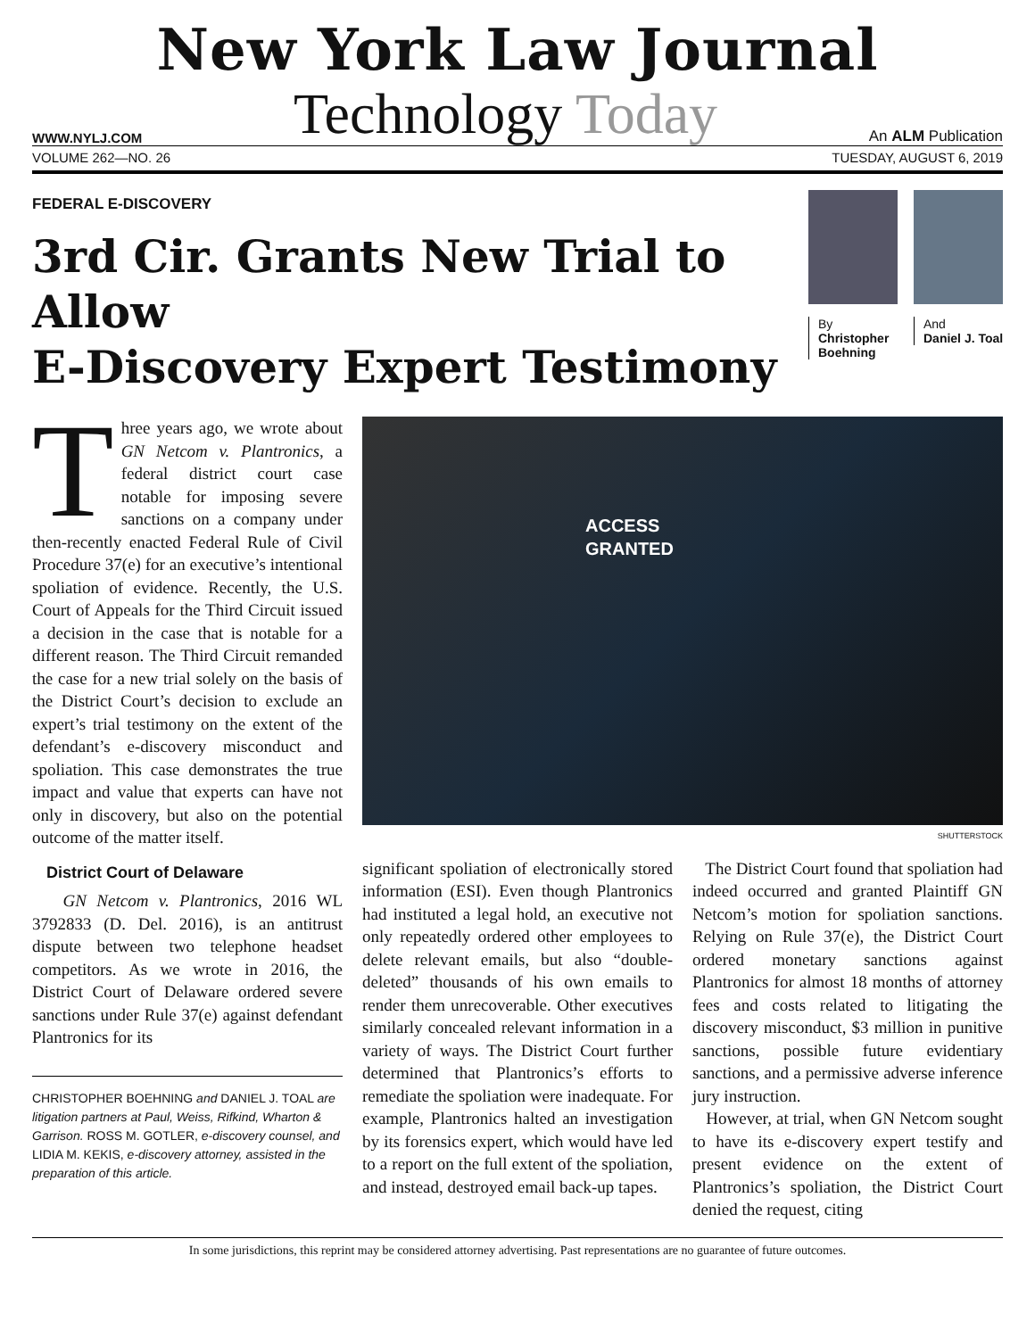New York Law Journal
WWW.NYLJ.COM
Technology Today
An ALM Publication
VOLUME 262—NO. 26 TUESDAY, AUGUST 6, 2019
FEDERAL E-DISCOVERY
3rd Cir. Grants New Trial to Allow
E-Discovery Expert Testimony
By
Christopher Boehning
And
Daniel J. Toal
Three years ago, we wrote about GN Netcom v. Plantronics, a federal district court case notable for imposing severe sanctions on a company under then-recently enacted Federal Rule of Civil Procedure 37(e) for an executive’s intentional spoliation of evidence. Recently, the U.S. Court of Appeals for the Third Circuit issued a decision in the case that is notable for a different reason. The Third Circuit remanded the case for a new trial solely on the basis of the District Court’s decision to exclude an expert’s trial testimony on the extent of the defendant’s e-discovery misconduct and spoliation. This case demonstrates the true impact and value that experts can have not only in discovery, but also on the potential outcome of the matter itself.
District Court of Delaware
GN Netcom v. Plantronics, 2016 WL 3792833 (D. Del. 2016), is an antitrust dispute between two telephone headset competitors. As we wrote in 2016, the District Court of Delaware ordered severe sanctions under Rule 37(e) against defendant Plantronics for its
CHRISTOPHER BOEHNING and DANIEL J. TOAL are litigation partners at Paul, Weiss, Rifkind, Wharton & Garrison. ROSS M. GOTLER, e-discovery counsel, and LIDIA M. KEKIS, e-discovery attorney, assisted in the preparation of this article.
ACCESS
GRANTED
SHUTTERSTOCK
significant spoliation of electronically stored information (ESI). Even though Plantronics had instituted a legal hold, an executive not only repeatedly ordered other employees to delete relevant emails, but also “double-deleted” thousands of his own emails to render them unrecoverable. Other executives similarly concealed relevant information in a variety of ways. The District Court further determined that Plantronics’s efforts to remediate the spoliation were inadequate. For example, Plantronics halted an investigation by its forensics expert, which would have led to a report on the full extent of the spoliation, and instead, destroyed email back-up tapes.
The District Court found that spoliation had indeed occurred and granted Plaintiff GN Netcom’s motion for spoliation sanctions. Relying on Rule 37(e), the District Court ordered monetary sanctions against Plantronics for almost 18 months of attorney fees and costs related to litigating the discovery misconduct, $3 million in punitive sanctions, possible future evidentiary sanctions, and a permissive adverse inference jury instruction.
However, at trial, when GN Netcom sought to have its e-discovery expert testify and present evidence on the extent of Plantronics’s spoliation, the District Court denied the request, citing
In some jurisdictions, this reprint may be considered attorney advertising. Past representations are no guarantee of future outcomes.